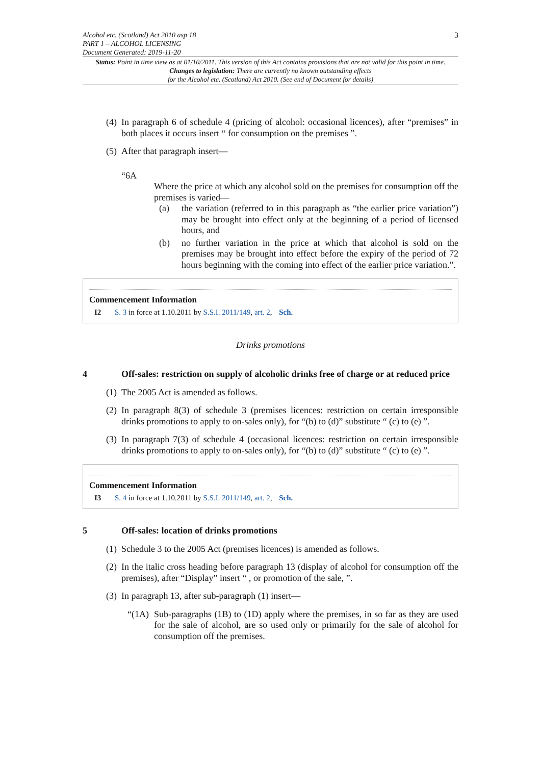Alcohol etc. (Scotland) Act 2010 asp 18
PART 1 – ALCOHOL LICENSING
Document Generated: 2019-11-20
3
Status: Point in time view as at 01/10/2011. This version of this Act contains provisions that are not valid for this point in time.
Changes to legislation: There are currently no known outstanding effects
for the Alcohol etc. (Scotland) Act 2010. (See end of Document for details)
(4)
In paragraph 6 of schedule 4 (pricing of alcohol: occasional licences), after “premises” in both places it occurs insert “ for consumption on the premises ”.
(5)
After that paragraph insert—
“6A
Where the price at which any alcohol sold on the premises for consumption off the premises is varied—
(a) the variation (referred to in this paragraph as “the earlier price variation”) may be brought into effect only at the beginning of a period of licensed hours, and
(b) no further variation in the price at which that alcohol is sold on the premises may be brought into effect before the expiry of the period of 72 hours beginning with the coming into effect of the earlier price variation.”.
Commencement Information
I2 S. 3 in force at 1.10.2011 by S.S.I. 2011/149, art. 2, Sch.
Drinks promotions
4 Off-sales: restriction on supply of alcoholic drinks free of charge or at reduced price
(1)
The 2005 Act is amended as follows.
(2)
In paragraph 8(3) of schedule 3 (premises licences: restriction on certain irresponsible drinks promotions to apply to on-sales only), for “(b) to (d)” substitute “ (c) to (e) ”.
(3)
In paragraph 7(3) of schedule 4 (occasional licences: restriction on certain irresponsible drinks promotions to apply to on-sales only), for “(b) to (d)” substitute “ (c) to (e) ”.
Commencement Information
I3 S. 4 in force at 1.10.2011 by S.S.I. 2011/149, art. 2, Sch.
5 Off-sales: location of drinks promotions
(1)
Schedule 3 to the 2005 Act (premises licences) is amended as follows.
(2)
In the italic cross heading before paragraph 13 (display of alcohol for consumption off the premises), after “Display” insert “ , or promotion of the sale, ”.
(3)
In paragraph 13, after sub-paragraph (1) insert—
“(1A)
Sub-paragraphs (1B) to (1D) apply where the premises, in so far as they are used for the sale of alcohol, are so used only or primarily for the sale of alcohol for consumption off the premises.